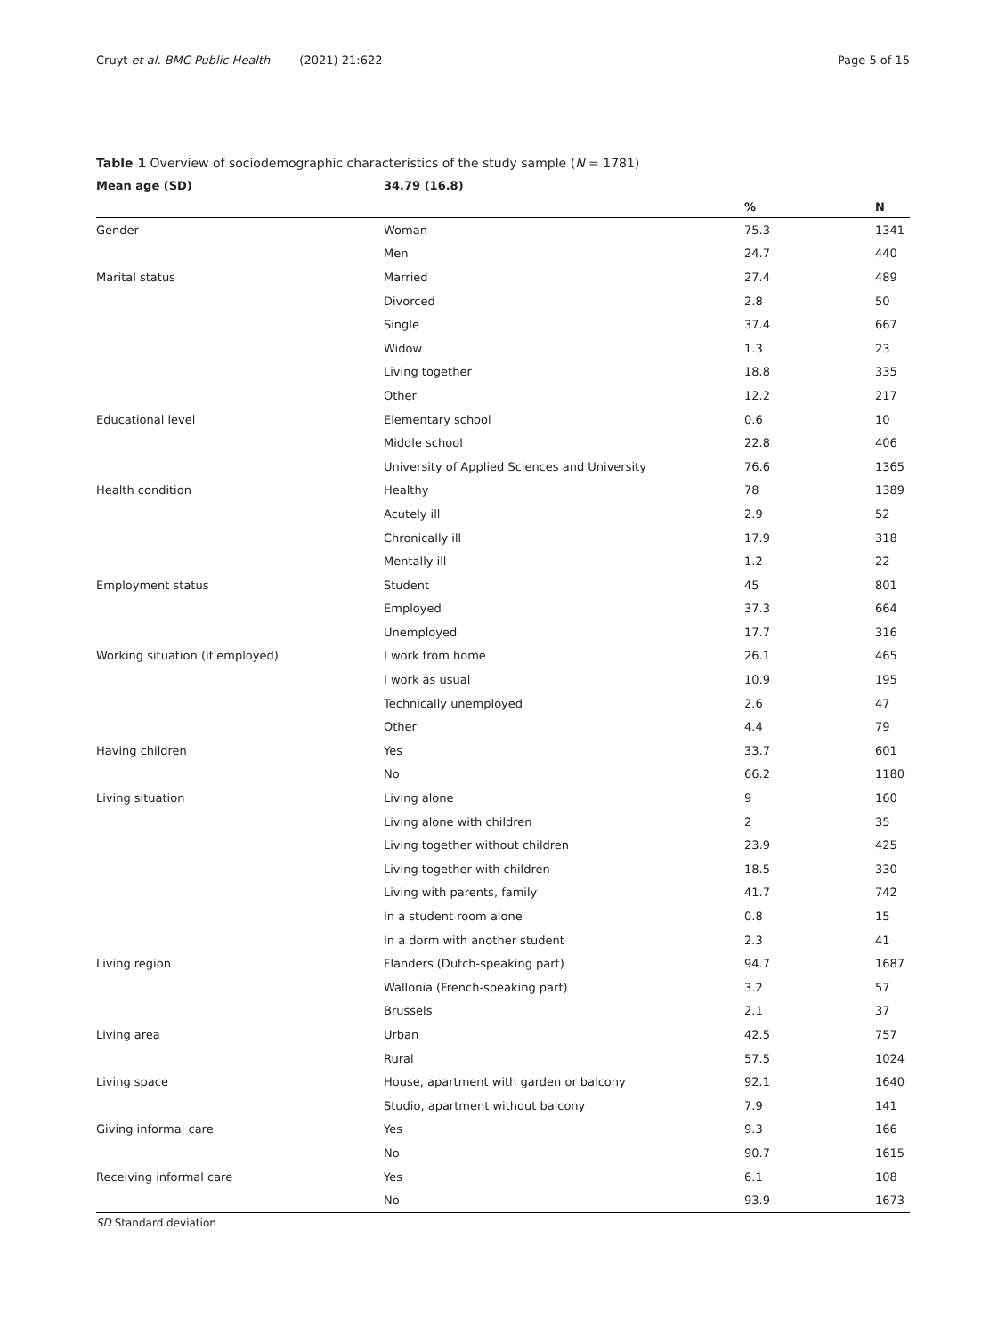Cruyt et al. BMC Public Health (2021) 21:622 Page 5 of 15
Table 1 Overview of sociodemographic characteristics of the study sample (N = 1781)
| Mean age (SD) | 34.79 (16.8) | | |
| --- | --- | --- | --- |
| | | % | N |
| Gender | Woman | 75.3 | 1341 |
| | Men | 24.7 | 440 |
| Marital status | Married | 27.4 | 489 |
| | Divorced | 2.8 | 50 |
| | Single | 37.4 | 667 |
| | Widow | 1.3 | 23 |
| | Living together | 18.8 | 335 |
| | Other | 12.2 | 217 |
| Educational level | Elementary school | 0.6 | 10 |
| | Middle school | 22.8 | 406 |
| | University of Applied Sciences and University | 76.6 | 1365 |
| Health condition | Healthy | 78 | 1389 |
| | Acutely ill | 2.9 | 52 |
| | Chronically ill | 17.9 | 318 |
| | Mentally ill | 1.2 | 22 |
| Employment status | Student | 45 | 801 |
| | Employed | 37.3 | 664 |
| | Unemployed | 17.7 | 316 |
| Working situation (if employed) | I work from home | 26.1 | 465 |
| | I work as usual | 10.9 | 195 |
| | Technically unemployed | 2.6 | 47 |
| | Other | 4.4 | 79 |
| Having children | Yes | 33.7 | 601 |
| | No | 66.2 | 1180 |
| Living situation | Living alone | 9 | 160 |
| | Living alone with children | 2 | 35 |
| | Living together without children | 23.9 | 425 |
| | Living together with children | 18.5 | 330 |
| | Living with parents, family | 41.7 | 742 |
| | In a student room alone | 0.8 | 15 |
| | In a dorm with another student | 2.3 | 41 |
| Living region | Flanders (Dutch-speaking part) | 94.7 | 1687 |
| | Wallonia (French-speaking part) | 3.2 | 57 |
| | Brussels | 2.1 | 37 |
| Living area | Urban | 42.5 | 757 |
| | Rural | 57.5 | 1024 |
| Living space | House, apartment with garden or balcony | 92.1 | 1640 |
| | Studio, apartment without balcony | 7.9 | 141 |
| Giving informal care | Yes | 9.3 | 166 |
| | No | 90.7 | 1615 |
| Receiving informal care | Yes | 6.1 | 108 |
| | No | 93.9 | 1673 |
SD Standard deviation